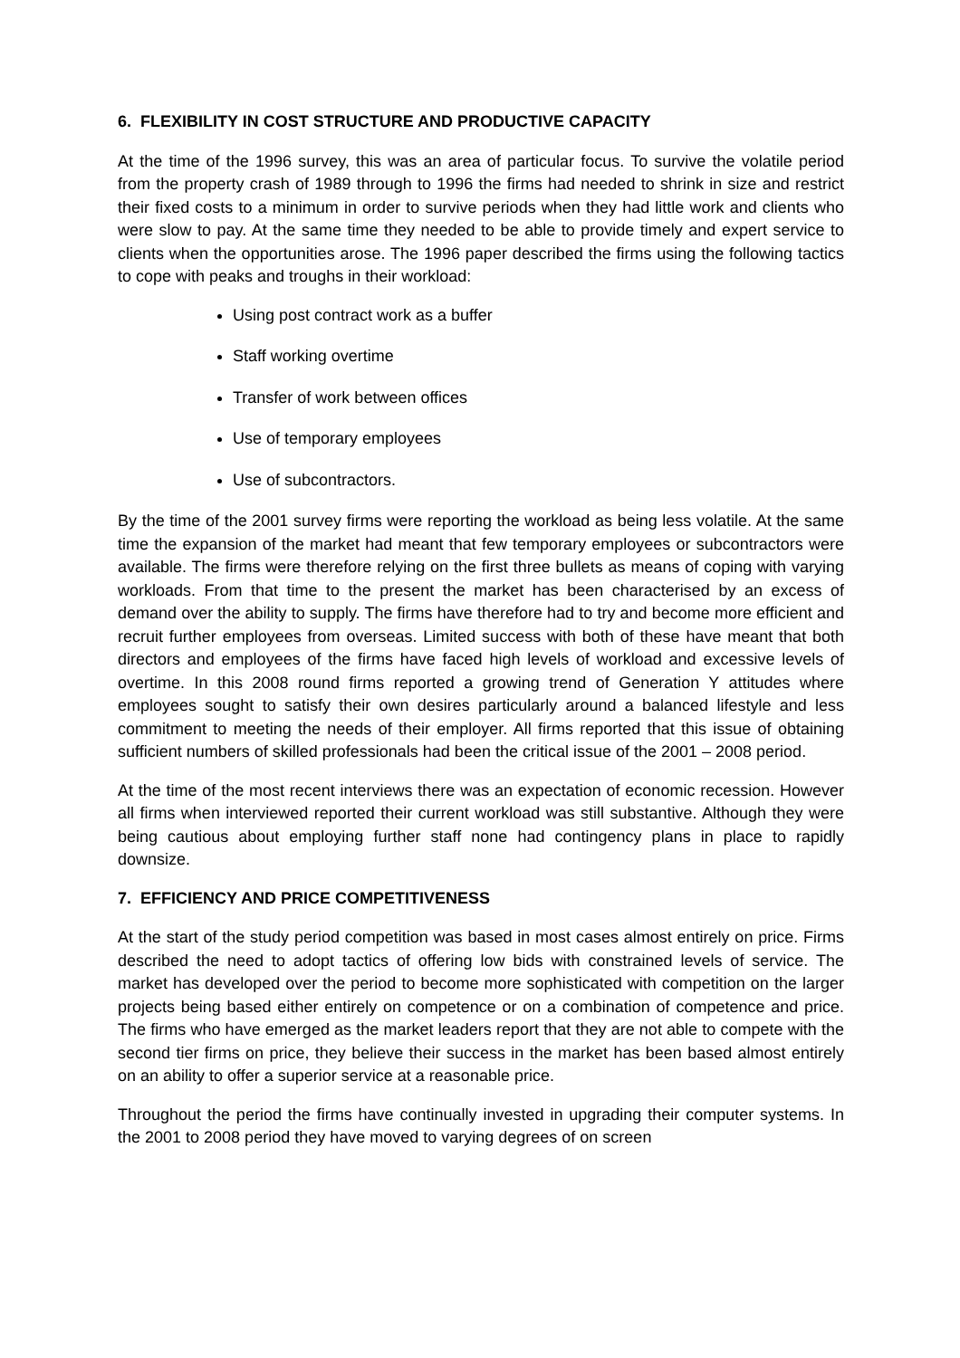6. FLEXIBILITY IN COST STRUCTURE AND PRODUCTIVE CAPACITY
At the time of the 1996 survey, this was an area of particular focus. To survive the volatile period from the property crash of 1989 through to 1996 the firms had needed to shrink in size and restrict their fixed costs to a minimum in order to survive periods when they had little work and clients who were slow to pay. At the same time they needed to be able to provide timely and expert service to clients when the opportunities arose. The 1996 paper described the firms using the following tactics to cope with peaks and troughs in their workload:
Using post contract work as a buffer
Staff working overtime
Transfer of work between offices
Use of temporary employees
Use of subcontractors.
By the time of the 2001 survey firms were reporting the workload as being less volatile. At the same time the expansion of the market had meant that few temporary employees or subcontractors were available. The firms were therefore relying on the first three bullets as means of coping with varying workloads. From that time to the present the market has been characterised by an excess of demand over the ability to supply. The firms have therefore had to try and become more efficient and recruit further employees from overseas. Limited success with both of these have meant that both directors and employees of the firms have faced high levels of workload and excessive levels of overtime. In this 2008 round firms reported a growing trend of Generation Y attitudes where employees sought to satisfy their own desires particularly around a balanced lifestyle and less commitment to meeting the needs of their employer. All firms reported that this issue of obtaining sufficient numbers of skilled professionals had been the critical issue of the 2001 – 2008 period.
At the time of the most recent interviews there was an expectation of economic recession. However all firms when interviewed reported their current workload was still substantive. Although they were being cautious about employing further staff none had contingency plans in place to rapidly downsize.
7. EFFICIENCY AND PRICE COMPETITIVENESS
At the start of the study period competition was based in most cases almost entirely on price. Firms described the need to adopt tactics of offering low bids with constrained levels of service. The market has developed over the period to become more sophisticated with competition on the larger projects being based either entirely on competence or on a combination of competence and price. The firms who have emerged as the market leaders report that they are not able to compete with the second tier firms on price, they believe their success in the market has been based almost entirely on an ability to offer a superior service at a reasonable price.
Throughout the period the firms have continually invested in upgrading their computer systems. In the 2001 to 2008 period they have moved to varying degrees of on screen